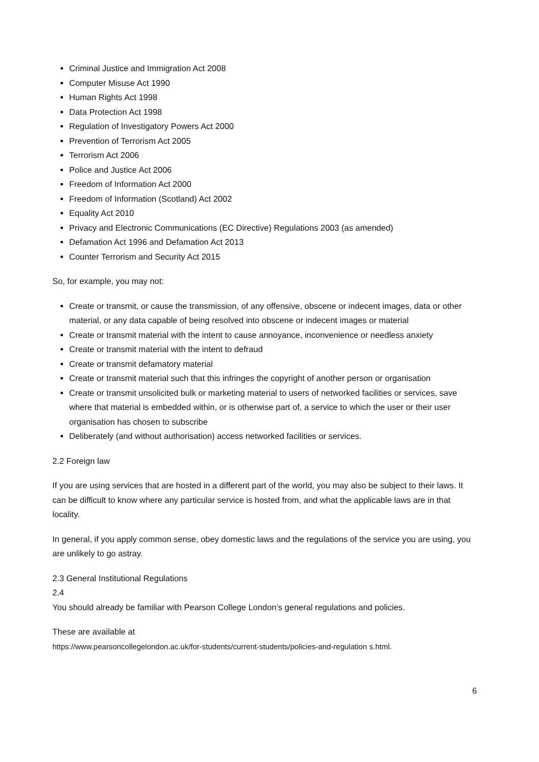Criminal Justice and Immigration Act 2008
Computer Misuse Act 1990
Human Rights Act 1998
Data Protection Act 1998
Regulation of Investigatory Powers Act 2000
Prevention of Terrorism Act 2005
Terrorism Act 2006
Police and Justice Act 2006
Freedom of Information Act 2000
Freedom of Information (Scotland) Act 2002
Equality Act 2010
Privacy and Electronic Communications (EC Directive) Regulations 2003 (as amended)
Defamation Act 1996 and Defamation Act 2013
Counter Terrorism and Security Act 2015
So, for example, you may not:
Create or transmit, or cause the transmission, of any offensive, obscene or indecent images, data or other material, or any data capable of being resolved into obscene or indecent images or material
Create or transmit material with the intent to cause annoyance, inconvenience or needless anxiety
Create or transmit material with the intent to defraud
Create or transmit defamatory material
Create or transmit material such that this infringes the copyright of another person or organisation
Create or transmit unsolicited bulk or marketing material to users of networked facilities or services, save where that material is embedded within, or is otherwise part of, a service to which the user or their user organisation has chosen to subscribe
Deliberately (and without authorisation) access networked facilities or services.
2.2 Foreign law
If you are using services that are hosted in a different part of the world, you may also be subject to their laws. It can be difficult to know where any particular service is hosted from, and what the applicable laws are in that locality.
In general, if you apply common sense, obey domestic laws and the regulations of the service you are using, you are unlikely to go astray.
2.3 General Institutional Regulations
2.4
You should already be familiar with Pearson College London’s general regulations and policies.
These are available at
https://www.pearsoncollegelondon.ac.uk/for-students/current-students/policies-and-regulation s.html.
6